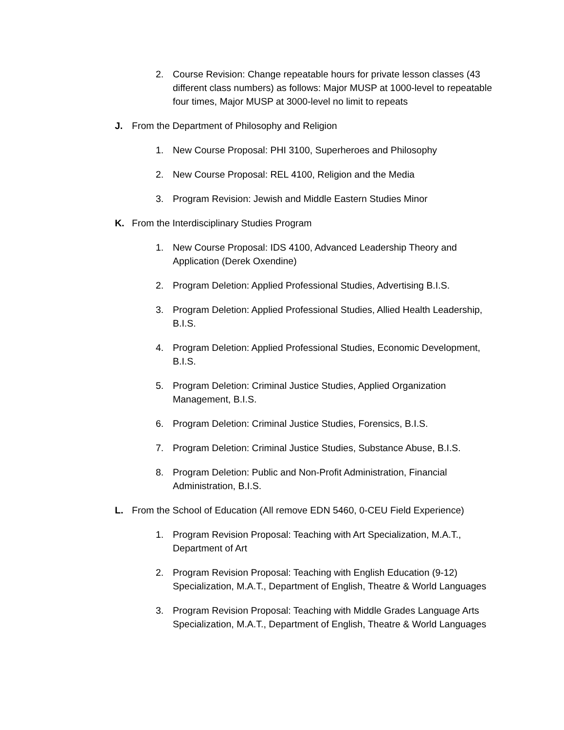2. Course Revision: Change repeatable hours for private lesson classes (43 different class numbers) as follows: Major MUSP at 1000-level to repeatable four times, Major MUSP at 3000-level no limit to repeats
J. From the Department of Philosophy and Religion
1. New Course Proposal: PHI 3100, Superheroes and Philosophy
2. New Course Proposal: REL 4100, Religion and the Media
3. Program Revision: Jewish and Middle Eastern Studies Minor
K. From the Interdisciplinary Studies Program
1. New Course Proposal: IDS 4100, Advanced Leadership Theory and Application (Derek Oxendine)
2. Program Deletion: Applied Professional Studies, Advertising B.I.S.
3. Program Deletion: Applied Professional Studies, Allied Health Leadership, B.I.S.
4. Program Deletion: Applied Professional Studies, Economic Development, B.I.S.
5. Program Deletion: Criminal Justice Studies, Applied Organization Management, B.I.S.
6. Program Deletion: Criminal Justice Studies, Forensics, B.I.S.
7. Program Deletion: Criminal Justice Studies, Substance Abuse, B.I.S.
8. Program Deletion: Public and Non-Profit Administration, Financial Administration, B.I.S.
L. From the School of Education (All remove EDN 5460, 0-CEU Field Experience)
1. Program Revision Proposal: Teaching with Art Specialization, M.A.T., Department of Art
2. Program Revision Proposal: Teaching with English Education (9-12) Specialization, M.A.T., Department of English, Theatre & World Languages
3. Program Revision Proposal: Teaching with Middle Grades Language Arts Specialization, M.A.T., Department of English, Theatre & World Languages